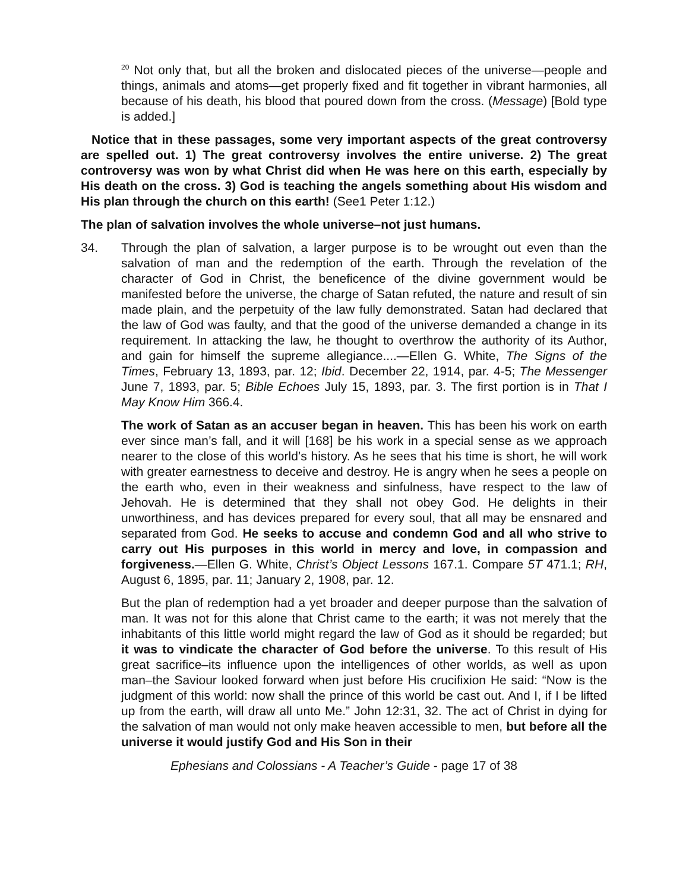<sup>20</sup> Not only that, but all the broken and dislocated pieces of the universe—people and things, animals and atoms—get properly fixed and fit together in vibrant harmonies, all because of his death, his blood that poured down from the cross. (Message) [Bold type is added.]
Notice that in these passages, some very important aspects of the great controversy are spelled out. 1) The great controversy involves the entire universe. 2) The great controversy was won by what Christ did when He was here on this earth, especially by His death on the cross. 3) God is teaching the angels something about His wisdom and His plan through the church on this earth! (See1 Peter 1:12.)
The plan of salvation involves the whole universe–not just humans.
34. Through the plan of salvation, a larger purpose is to be wrought out even than the salvation of man and the redemption of the earth. Through the revelation of the character of God in Christ, the beneficence of the divine government would be manifested before the universe, the charge of Satan refuted, the nature and result of sin made plain, and the perpetuity of the law fully demonstrated. Satan had declared that the law of God was faulty, and that the good of the universe demanded a change in its requirement. In attacking the law, he thought to overthrow the authority of its Author, and gain for himself the supreme allegiance....—Ellen G. White, The Signs of the Times, February 13, 1893, par. 12; Ibid. December 22, 1914, par. 4-5; The Messenger June 7, 1893, par. 5; Bible Echoes July 15, 1893, par. 3. The first portion is in That I May Know Him 366.4.
The work of Satan as an accuser began in heaven. This has been his work on earth ever since man’s fall, and it will [168] be his work in a special sense as we approach nearer to the close of this world’s history. As he sees that his time is short, he will work with greater earnestness to deceive and destroy. He is angry when he sees a people on the earth who, even in their weakness and sinfulness, have respect to the law of Jehovah. He is determined that they shall not obey God. He delights in their unworthiness, and has devices prepared for every soul, that all may be ensnared and separated from God. He seeks to accuse and condemn God and all who strive to carry out His purposes in this world in mercy and love, in compassion and forgiveness.—Ellen G. White, Christ’s Object Lessons 167.1. Compare 5T 471.1; RH, August 6, 1895, par. 11; January 2, 1908, par. 12.
But the plan of redemption had a yet broader and deeper purpose than the salvation of man. It was not for this alone that Christ came to the earth; it was not merely that the inhabitants of this little world might regard the law of God as it should be regarded; but it was to vindicate the character of God before the universe. To this result of His great sacrifice–its influence upon the intelligences of other worlds, as well as upon man–the Saviour looked forward when just before His crucifixion He said: “Now is the judgment of this world: now shall the prince of this world be cast out. And I, if I be lifted up from the earth, will draw all unto Me.” John 12:31, 32. The act of Christ in dying for the salvation of man would not only make heaven accessible to men, but before all the universe it would justify God and His Son in their
Ephesians and Colossians - A Teacher’s Guide - page 17 of 38